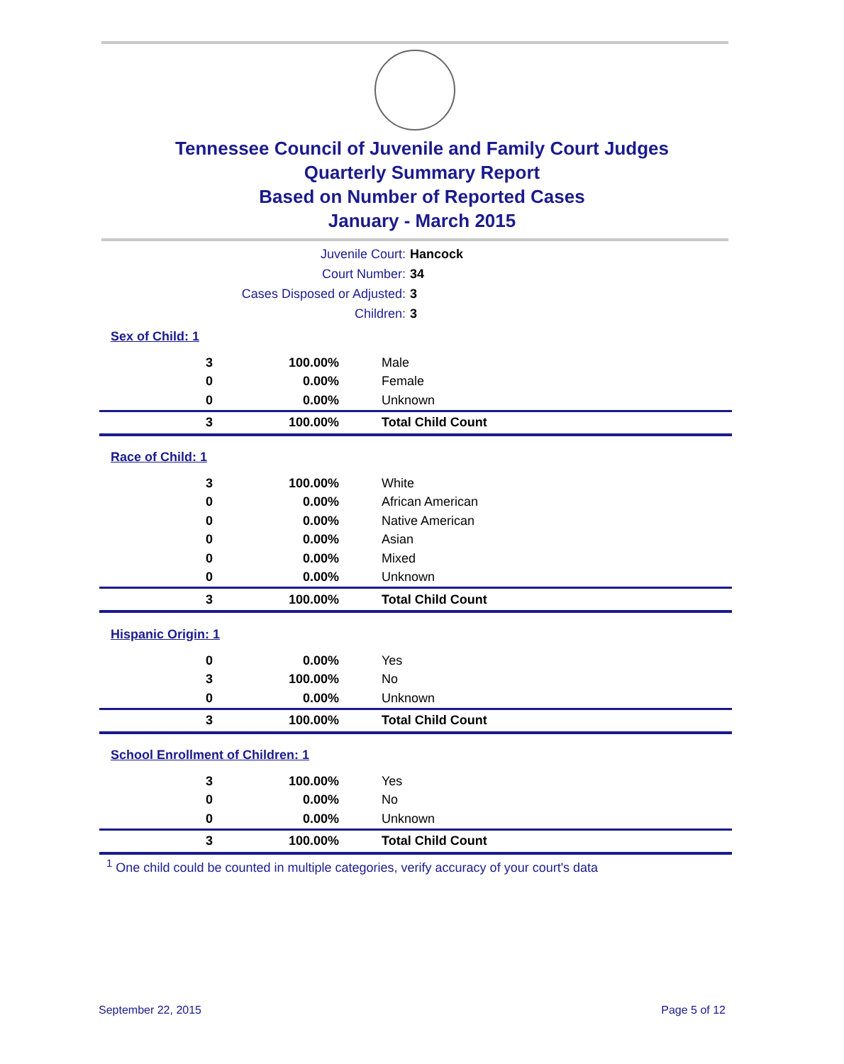Tennessee Council of Juvenile and Family Court Judges
Quarterly Summary Report
Based on Number of Reported Cases
January - March 2015
| Juvenile Court: | Hancock |
| Court Number: | 34 |
| Cases Disposed or Adjusted: | 3 |
| Children: | 3 |
Sex of Child: 1
| 3 | 100.00% | Male |
| 0 | 0.00% | Female |
| 0 | 0.00% | Unknown |
| 3 | 100.00% | Total Child Count |
Race of Child: 1
| 3 | 100.00% | White |
| 0 | 0.00% | African American |
| 0 | 0.00% | Native American |
| 0 | 0.00% | Asian |
| 0 | 0.00% | Mixed |
| 0 | 0.00% | Unknown |
| 3 | 100.00% | Total Child Count |
Hispanic Origin: 1
| 0 | 0.00% | Yes |
| 3 | 100.00% | No |
| 0 | 0.00% | Unknown |
| 3 | 100.00% | Total Child Count |
School Enrollment of Children: 1
| 3 | 100.00% | Yes |
| 0 | 0.00% | No |
| 0 | 0.00% | Unknown |
| 3 | 100.00% | Total Child Count |
<sup>1</sup> One child could be counted in multiple categories, verify accuracy of your court's data
September 22, 2015 Page 5 of 12